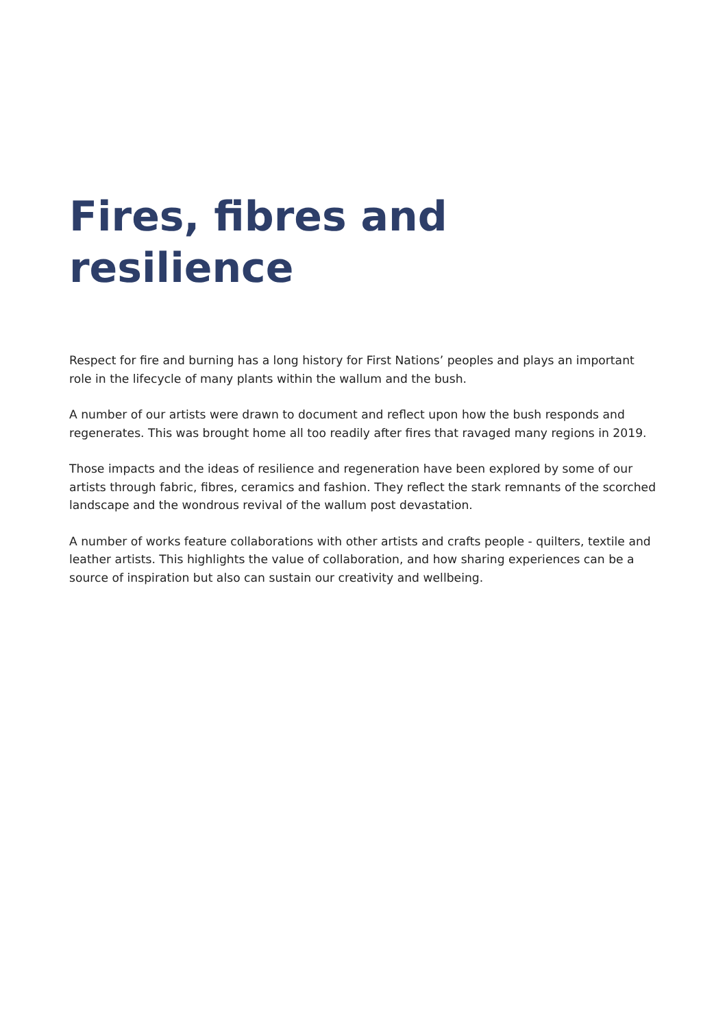Fires, fibres and
resilience
Respect for fire and burning has a long history for First Nations’ peoples and plays an important role in the lifecycle of many plants within the wallum and the bush.
A number of our artists were drawn to document and reflect upon how the bush responds and regenerates. This was brought home all too readily after fires that ravaged many regions in 2019.
Those impacts and the ideas of resilience and regeneration have been explored by some of our artists through fabric, fibres, ceramics and fashion. They reflect the stark remnants of the scorched landscape and the wondrous revival of the wallum post devastation.
A number of works feature collaborations with other artists and crafts people - quilters, textile and leather artists. This highlights the value of collaboration, and how sharing experiences can be a source of inspiration but also can sustain our creativity and wellbeing.